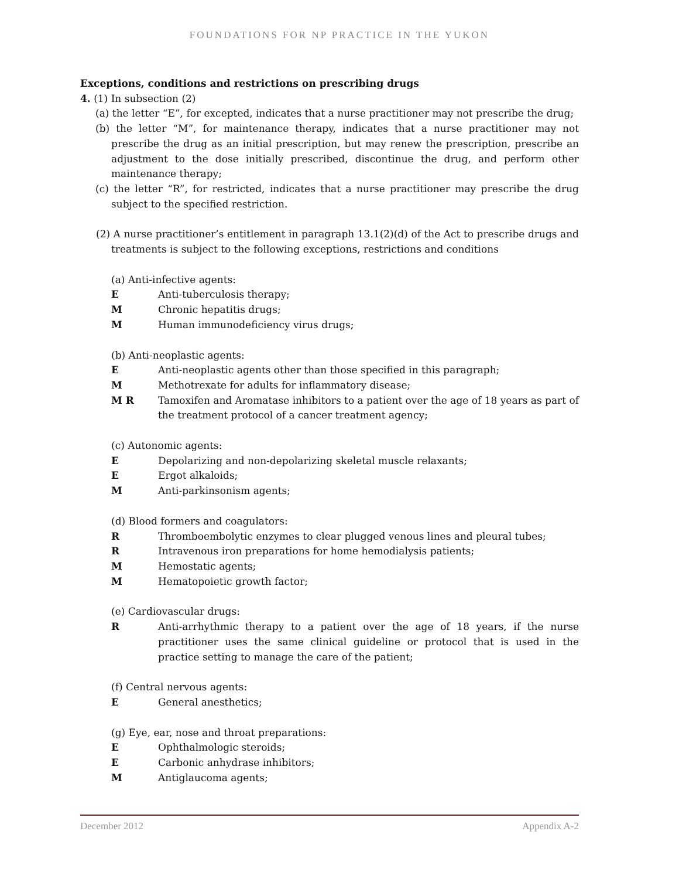FOUNDATIONS FOR NP PRACTICE IN THE YUKON
Exceptions, conditions and restrictions on prescribing drugs
4. (1) In subsection (2)
(a) the letter “E”, for excepted, indicates that a nurse practitioner may not prescribe the drug;
(b) the letter “M”, for maintenance therapy, indicates that a nurse practitioner may not prescribe the drug as an initial prescription, but may renew the prescription, prescribe an adjustment to the dose initially prescribed, discontinue the drug, and perform other maintenance therapy;
(c) the letter “R”, for restricted, indicates that a nurse practitioner may prescribe the drug subject to the specified restriction.
(2) A nurse practitioner’s entitlement in paragraph 13.1(2)(d) of the Act to prescribe drugs and treatments is subject to the following exceptions, restrictions and conditions
(a) Anti-infective agents:
E Anti-tuberculosis therapy;
M Chronic hepatitis drugs;
M Human immunodeficiency virus drugs;
(b) Anti-neoplastic agents:
E Anti-neoplastic agents other than those specified in this paragraph;
M Methotrexate for adults for inflammatory disease;
M R Tamoxifen and Aromatase inhibitors to a patient over the age of 18 years as part of the treatment protocol of a cancer treatment agency;
(c) Autonomic agents:
E Depolarizing and non-depolarizing skeletal muscle relaxants;
E Ergot alkaloids;
M Anti-parkinsonism agents;
(d) Blood formers and coagulators:
R Thromboembolytic enzymes to clear plugged venous lines and pleural tubes;
R Intravenous iron preparations for home hemodialysis patients;
M Hemostatic agents;
M Hematopoietic growth factor;
(e) Cardiovascular drugs:
R Anti-arrhythmic therapy to a patient over the age of 18 years, if the nurse practitioner uses the same clinical guideline or protocol that is used in the practice setting to manage the care of the patient;
(f) Central nervous agents:
E General anesthetics;
(g) Eye, ear, nose and throat preparations:
E Ophthalmologic steroids;
E Carbonic anhydrase inhibitors;
M Antiglaucoma agents;
December 2012 Appendix A-2